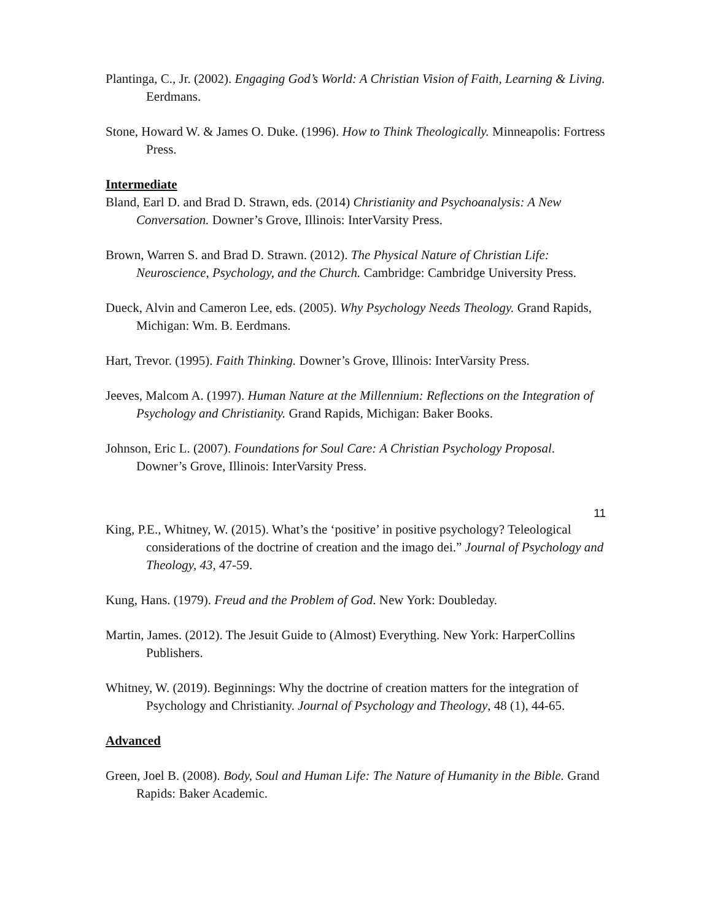Plantinga, C., Jr. (2002). Engaging God’s World: A Christian Vision of Faith, Learning & Living. Eerdmans.
Stone, Howard W. & James O. Duke. (1996). How to Think Theologically. Minneapolis: Fortress Press.
Intermediate
Bland, Earl D. and Brad D. Strawn, eds. (2014) Christianity and Psychoanalysis: A New Conversation. Downer’s Grove, Illinois: InterVarsity Press.
Brown, Warren S. and Brad D. Strawn. (2012). The Physical Nature of Christian Life: Neuroscience, Psychology, and the Church. Cambridge: Cambridge University Press.
Dueck, Alvin and Cameron Lee, eds. (2005). Why Psychology Needs Theology. Grand Rapids, Michigan: Wm. B. Eerdmans.
Hart, Trevor. (1995). Faith Thinking. Downer’s Grove, Illinois: InterVarsity Press.
Jeeves, Malcom A. (1997). Human Nature at the Millennium: Reflections on the Integration of Psychology and Christianity. Grand Rapids, Michigan: Baker Books.
Johnson, Eric L. (2007). Foundations for Soul Care: A Christian Psychology Proposal. Downer’s Grove, Illinois: InterVarsity Press.
11
King, P.E., Whitney, W. (2015). What’s the ‘positive’ in positive psychology? Teleological considerations of the doctrine of creation and the imago dei.” Journal of Psychology and Theology, 43, 47-59.
Kung, Hans. (1979). Freud and the Problem of God. New York: Doubleday.
Martin, James. (2012). The Jesuit Guide to (Almost) Everything. New York: HarperCollins Publishers.
Whitney, W. (2019). Beginnings: Why the doctrine of creation matters for the integration of Psychology and Christianity. Journal of Psychology and Theology, 48 (1), 44-65.
Advanced
Green, Joel B. (2008). Body, Soul and Human Life: The Nature of Humanity in the Bible. Grand Rapids: Baker Academic.